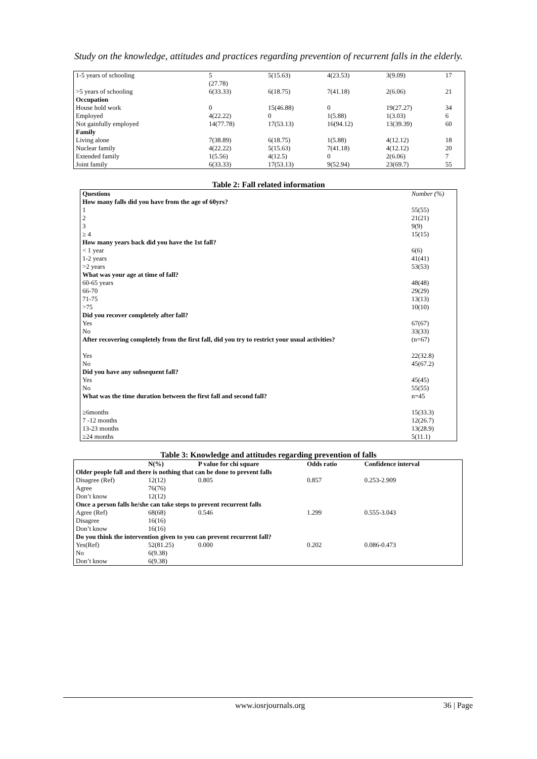Study on the knowledge, attitudes and practices regarding prevention of recurrent falls in the elderly.
| 1-5 years of schooling | 5 (27.78) | 5(15.63) | 4(23.53) | 3(9.09) | 17 |
| >5 years of schooling | 6(33.33) | 6(18.75) | 7(41.18) | 2(6.06) | 21 |
| Occupation | | | | | |
| House hold work | 0 | 15(46.88) | 0 | 19(27.27) | 34 |
| Employed | 4(22.22) | 0 | 1(5.88) | 1(3.03) | 6 |
| Not gainfully employed | 14(77.78) | 17(53.13) | 16(94.12) | 13(39.39) | 60 |
| Family | | | | | |
| Living alone | 7(38.89) | 6(18.75) | 1(5.88) | 4(12.12) | 18 |
| Nuclear family | 4(22.22) | 5(15.63) | 7(41.18) | 4(12.12) | 20 |
| Extended family | 1(5.56) | 4(12.5) | 0 | 2(6.06) | 7 |
| Joint family | 6(33.33) | 17(53.13) | 9(52.94) | 23(69.7) | 55 |
Table 2: Fall related information
| Questions | Number (%) |
| --- | --- |
| How many falls did you have from the age of 60yrs? | |
| 1 | 55(55) |
| 2 | 21(21) |
| 3 | 9(9) |
| ≥ 4 | 15(15) |
| How many years back did you have the 1st fall? | |
| < 1 year | 6(6) |
| 1-2 years | 41(41) |
| >2 years | 53(53) |
| What was your age at time of fall? | |
| 60-65 years | 48(48) |
| 66-70 | 29(29) |
| 71-75 | 13(13) |
| >75 | 10(10) |
| Did you recover completely after fall? | |
| Yes | 67(67) |
| No | 33(33) |
| After recovering completely from the first fall, did you try to restrict your usual activities? | (n=67) |
| Yes | 22(32.8) |
| No | 45(67.2) |
| Did you have any subsequent fall? | |
| Yes | 45(45) |
| No | 55(55) |
| What was the time duration between the first fall and second fall? | n=45 |
| ≥6months | 15(33.3) |
| 7 -12 months | 12(26.7) |
| 13-23 months | 13(28.9) |
| ≥24 months | 5(11.1) |
Table 3: Knowledge and attitudes regarding prevention of falls
| | N(%) | P value for chi square | Odds ratio | Confidence interval |
| --- | --- | --- | --- | --- |
| Older people fall and there is nothing that can be done to prevent falls | | | | |
| Disagree (Ref) | 12(12) | 0.805 | 0.857 | 0.253-2.909 |
| Agree | 76(76) | | | |
| Don’t know | 12(12) | | | |
| Once a person falls he/she can take steps to prevent recurrent falls | | | | |
| Agree (Ref) | 68(68) | 0.546 | 1.299 | 0.555-3.043 |
| Disagree | 16(16) | | | |
| Don’t know | 16(16) | | | |
| Do you think the intervention given to you can prevent recurrent fall? | | | | |
| Yes(Ref) | 52(81.25) | 0.000 | 0.202 | 0.086-0.473 |
| No | 6(9.38) | | | |
| Don’t know | 6(9.38) | | | |
www.iosrjournals.org 36 | Page